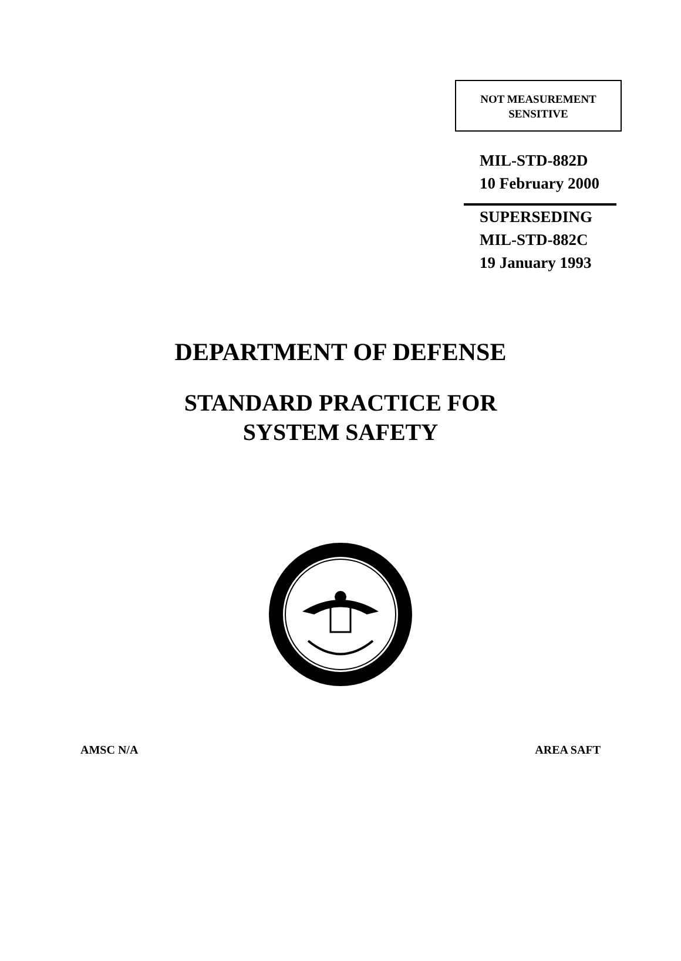NOT MEASUREMENT
SENSITIVE
MIL-STD-882D
10 February 2000
SUPERSEDING
MIL-STD-882C
19 January 1993
DEPARTMENT OF DEFENSE
STANDARD PRACTICE FOR
SYSTEM SAFETY
AMSC N/A AREA SAFT